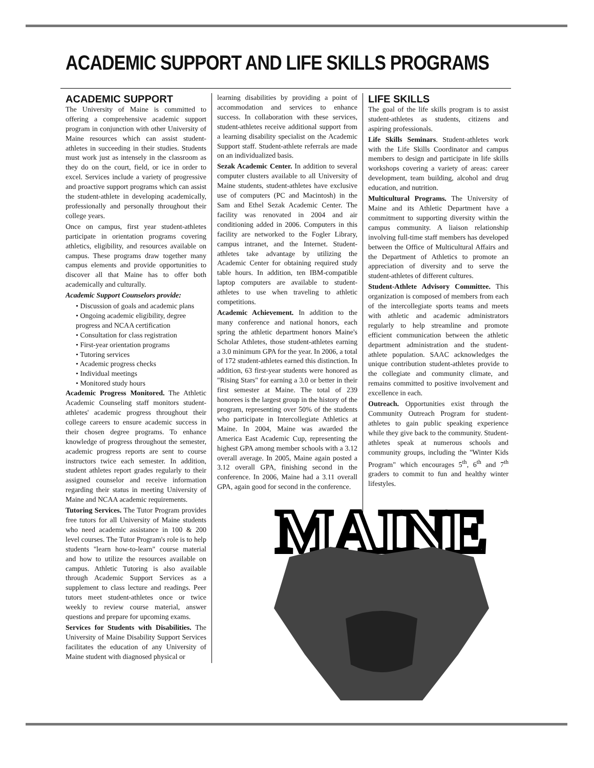ACADEMIC SUPPORT AND LIFE SKILLS PROGRAMS
ACADEMIC SUPPORT
The University of Maine is committed to offering a comprehensive academic support program in conjunction with other University of Maine resources which can assist student-athletes in succeeding in their studies. Students must work just as intensely in the classroom as they do on the court, field, or ice in order to excel. Services include a variety of progressive and proactive support programs which can assist the student-athlete in developing academically, professionally and personally throughout their college years.
Once on campus, first year student-athletes participate in orientation programs covering athletics, eligibility, and resources available on campus. These programs draw together many campus elements and provide opportunities to discover all that Maine has to offer both academically and culturally.
Academic Support Counselors provide:
• Discussion of goals and academic plans
• Ongoing academic eligibility, degree progress and NCAA certification
• Consultation for class registration
• First-year orientation programs
• Tutoring services
• Academic progress checks
• Individual meetings
• Monitored study hours
Academic Progress Monitored. The Athletic Academic Counseling staff monitors student-athletes' academic progress throughout their college careers to ensure academic success in their chosen degree programs. To enhance knowledge of progress throughout the semester, academic progress reports are sent to course instructors twice each semester. In addition, student athletes report grades regularly to their assigned counselor and receive information regarding their status in meeting University of Maine and NCAA academic requirements.
Tutoring Services. The Tutor Program provides free tutors for all University of Maine students who need academic assistance in 100 & 200 level courses. The Tutor Program's role is to help students "learn how-to-learn" course material and how to utilize the resources available on campus. Athletic Tutoring is also available through Academic Support Services as a supplement to class lecture and readings. Peer tutors meet student-athletes once or twice weekly to review course material, answer questions and prepare for upcoming exams.
Services for Students with Disabilities. The University of Maine Disability Support Services facilitates the education of any University of Maine student with diagnosed physical or
learning disabilities by providing a point of accommodation and services to enhance success. In collaboration with these services, student-athletes receive additional support from a learning disability specialist on the Academic Support staff. Student-athlete referrals are made on an individualized basis.
Sezak Academic Center. In addition to several computer clusters available to all University of Maine students, student-athletes have exclusive use of computers (PC and Macintosh) in the Sam and Ethel Sezak Academic Center. The facility was renovated in 2004 and air conditioning added in 2006. Computers in this facility are networked to the Fogler Library, campus intranet, and the Internet. Student-athletes take advantage by utilizing the Academic Center for obtaining required study table hours. In addition, ten IBM-compatible laptop computers are available to student-athletes to use when traveling to athletic competitions.
Academic Achievement. In addition to the many conference and national honors, each spring the athletic department honors Maine's Scholar Athletes, those student-athletes earning a 3.0 minimum GPA for the year. In 2006, a total of 172 student-athletes earned this distinction. In addition, 63 first-year students were honored as "Rising Stars" for earning a 3.0 or better in their first semester at Maine. The total of 239 honorees is the largest group in the history of the program, representing over 50% of the students who participate in Intercollegiate Athletics at Maine. In 2004, Maine was awarded the America East Academic Cup, representing the highest GPA among member schools with a 3.12 overall average. In 2005, Maine again posted a 3.12 overall GPA, finishing second in the conference. In 2006, Maine had a 3.11 overall GPA, again good for second in the conference.
LIFE SKILLS
The goal of the life skills program is to assist student-athletes as students, citizens and aspiring professionals.
Life Skills Seminars. Student-athletes work with the Life Skills Coordinator and campus members to design and participate in life skills workshops covering a variety of areas: career development, team building, alcohol and drug education, and nutrition.
Multicultural Programs. The University of Maine and its Athletic Department have a commitment to supporting diversity within the campus community. A liaison relationship involving full-time staff members has developed between the Office of Multicultural Affairs and the Department of Athletics to promote an appreciation of diversity and to serve the student-athletes of different cultures.
Student-Athlete Advisory Committee. This organization is composed of members from each of the intercollegiate sports teams and meets with athletic and academic administrators regularly to help streamline and promote efficient communication between the athletic department administration and the student-athlete population. SAAC acknowledges the unique contribution student-athletes provide to the collegiate and community climate, and remains committed to positive involvement and excellence in each.
Outreach. Opportunities exist through the Community Outreach Program for student-athletes to gain public speaking experience while they give back to the community. Student-athletes speak at numerous schools and community groups, including the "Winter Kids Program" which encourages 5<sup>th</sup>, 6<sup>th</sup> and 7<sup>th</sup> graders to commit to fun and healthy winter lifestyles.
MAINE